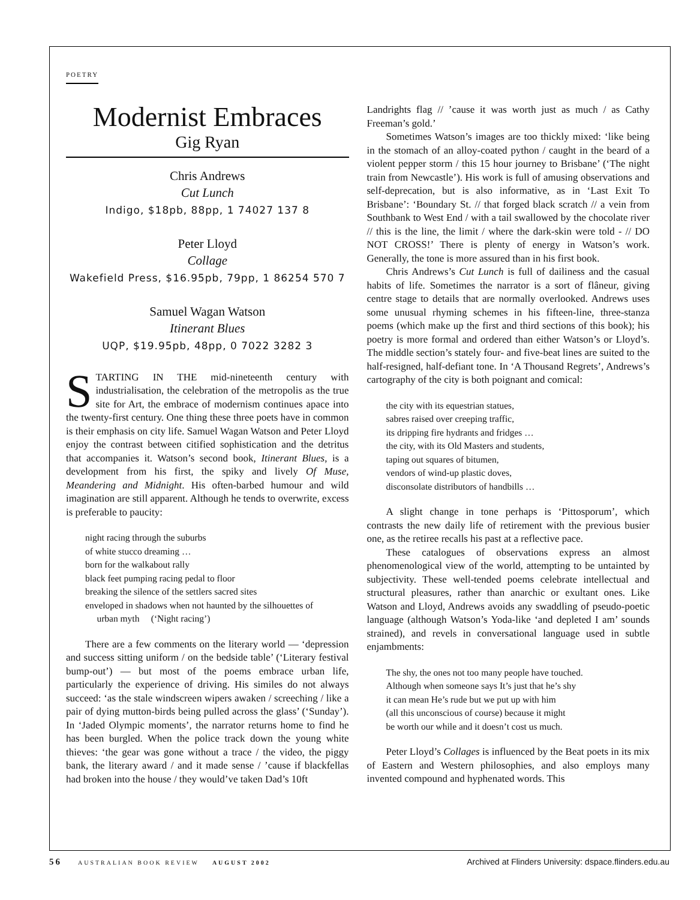POETRY
Modernist Embraces
Gig Ryan
Chris Andrews
Cut Lunch
Indigo, $18pb, 88pp, 1 74027 137 8
Peter Lloyd
Collage
Wakefield Press, $16.95pb, 79pp, 1 86254 570 7
Samuel Wagan Watson
Itinerant Blues
UQP, $19.95pb, 48pp, 0 7022 3282 3
STARTING IN THE mid-nineteenth century with industrialisation, the celebration of the metropolis as the true site for Art, the embrace of modernism continues apace into the twenty-first century. One thing these three poets have in common is their emphasis on city life. Samuel Wagan Watson and Peter Lloyd enjoy the contrast between citified sophistication and the detritus that accompanies it. Watson’s second book, Itinerant Blues, is a development from his first, the spiky and lively Of Muse, Meandering and Midnight. His often-barbed humour and wild imagination are still apparent. Although he tends to overwrite, excess is preferable to paucity:
night racing through the suburbs
of white stucco dreaming …
born for the walkabout rally
black feet pumping racing pedal to floor
breaking the silence of the settlers sacred sites
enveloped in shadows when not haunted by the silhouettes of
urban myth (‘Night racing’)
There are a few comments on the literary world — ‘depression and success sitting uniform / on the bedside table’ (‘Literary festival bump-out’) — but most of the poems embrace urban life, particularly the experience of driving. His similes do not always succeed: ‘as the stale windscreen wipers awaken / screeching / like a pair of dying mutton-birds being pulled across the glass’ (‘Sunday’). In ‘Jaded Olympic moments’, the narrator returns home to find he has been burgled. When the police track down the young white thieves: ‘the gear was gone without a trace / the video, the piggy bank, the literary award / and it made sense / ’cause if blackfellas had broken into the house / they would’ve taken Dad’s 10ft
Landrights flag // ’cause it was worth just as much / as Cathy Freeman’s gold.’
Sometimes Watson’s images are too thickly mixed: ‘like being in the stomach of an alloy-coated python / caught in the beard of a violent pepper storm / this 15 hour journey to Brisbane’ (‘The night train from Newcastle’). His work is full of amusing observations and self-deprecation, but is also informative, as in ‘Last Exit To Brisbane’: ‘Boundary St. // that forged black scratch // a vein from Southbank to West End / with a tail swallowed by the chocolate river // this is the line, the limit / where the dark-skin were told - // DO NOT CROSS!’ There is plenty of energy in Watson’s work. Generally, the tone is more assured than in his first book.
Chris Andrews’s Cut Lunch is full of dailiness and the casual habits of life. Sometimes the narrator is a sort of flâneur, giving centre stage to details that are normally overlooked. Andrews uses some unusual rhyming schemes in his fifteen-line, three-stanza poems (which make up the first and third sections of this book); his poetry is more formal and ordered than either Watson’s or Lloyd’s. The middle section’s stately four- and five-beat lines are suited to the half-resigned, half-defiant tone. In ‘A Thousand Regrets’, Andrews’s cartography of the city is both poignant and comical:
the city with its equestrian statues,
sabres raised over creeping traffic,
its dripping fire hydrants and fridges …
the city, with its Old Masters and students,
taping out squares of bitumen,
vendors of wind-up plastic doves,
disconsolate distributors of handbills …
A slight change in tone perhaps is ‘Pittosporum’, which contrasts the new daily life of retirement with the previous busier one, as the retiree recalls his past at a reflective pace.
These catalogues of observations express an almost phenomenological view of the world, attempting to be untainted by subjectivity. These well-tended poems celebrate intellectual and structural pleasures, rather than anarchic or exultant ones. Like Watson and Lloyd, Andrews avoids any swaddling of pseudo-poetic language (although Watson’s Yoda-like ‘and depleted I am’ sounds strained), and revels in conversational language used in subtle enjambments:
The shy, the ones not too many people have touched.
Although when someone says It’s just that he’s shy
it can mean He’s rude but we put up with him
(all this unconscious of course) because it might
be worth our while and it doesn’t cost us much.
Peter Lloyd’s Collages is influenced by the Beat poets in its mix of Eastern and Western philosophies, and also employs many invented compound and hyphenated words. This
56 AUSTRALIAN BOOK REVIEW AUGUST 2002 Archived at Flinders University: dspace.flinders.edu.au